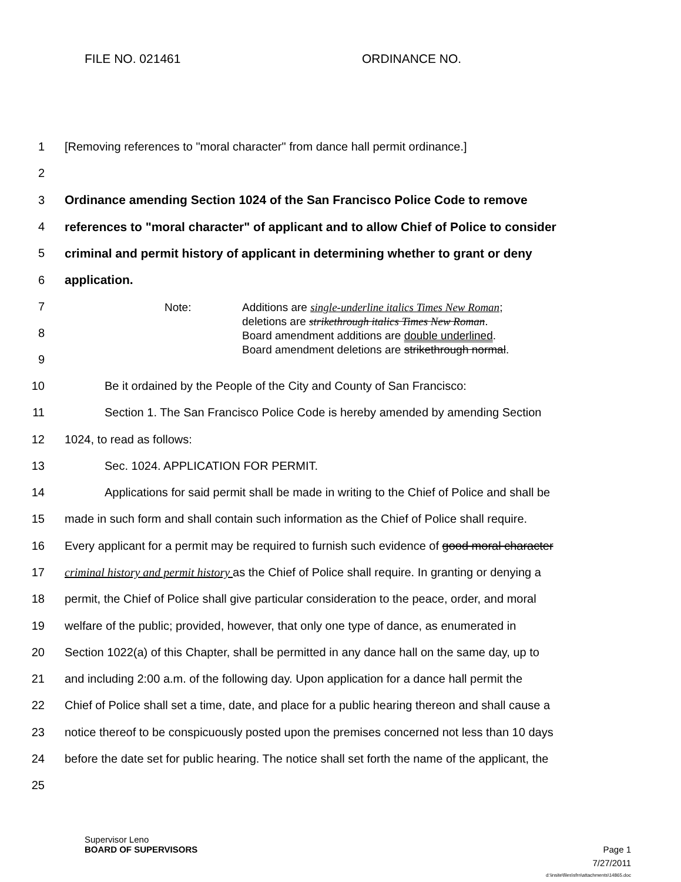FILE NO. 021461 ORDINANCE NO.
1 [Removing references to "moral character" from dance hall permit ordinance.]
2
3 Ordinance amending Section 1024 of the San Francisco Police Code to remove
4 references to "moral character" of applicant and to allow Chief of Police to consider
5 criminal and permit history of applicant in determining whether to grant or deny
6 application.
7
8
9
Note: Additions are single-underline italics Times New Roman;
deletions are strikethrough italics Times New Roman.
Board amendment additions are double underlined.
Board amendment deletions are strikethrough normal.
10 Be it ordained by the People of the City and County of San Francisco:
11 Section 1. The San Francisco Police Code is hereby amended by amending Section
12 1024, to read as follows:
13 Sec. 1024. APPLICATION FOR PERMIT.
14 Applications for said permit shall be made in writing to the Chief of Police and shall be
15 made in such form and shall contain such information as the Chief of Police shall require.
16 Every applicant for a permit may be required to furnish such evidence of good moral character
17 criminal history and permit history as the Chief of Police shall require. In granting or denying a
18 permit, the Chief of Police shall give particular consideration to the peace, order, and moral
19 welfare of the public; provided, however, that only one type of dance, as enumerated in
20 Section 1022(a) of this Chapter, shall be permitted in any dance hall on the same day, up to
21 and including 2:00 a.m. of the following day. Upon application for a dance hall permit the
22 Chief of Police shall set a time, date, and place for a public hearing thereon and shall cause a
23 notice thereof to be conspicuously posted upon the premises concerned not less than 10 days
24 before the date set for public hearing. The notice shall set forth the name of the applicant, the
25
Supervisor Leno
BOARD OF SUPERVISORS Page 1
7/27/2011
d:\insite\files\sfrn\attachments\14865.doc